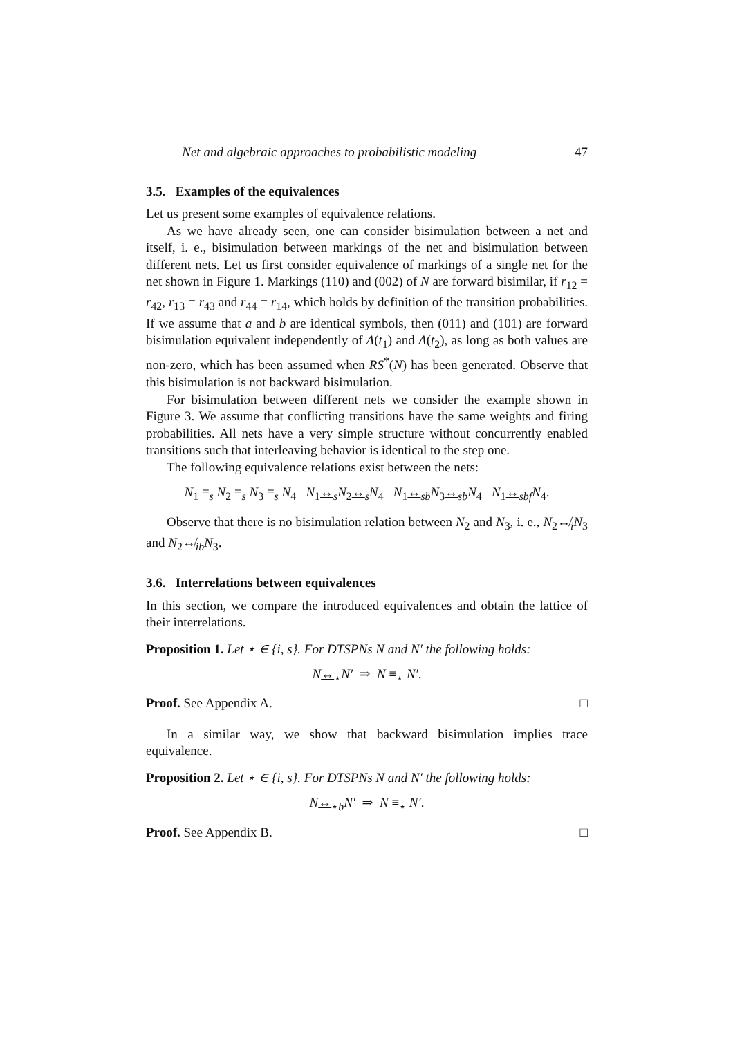Net and algebraic approaches to probabilistic modeling 47
3.5. Examples of the equivalences
Let us present some examples of equivalence relations.
As we have already seen, one can consider bisimulation between a net and itself, i. e., bisimulation between markings of the net and bisimulation between different nets. Let us first consider equivalence of markings of a single net for the net shown in Figure 1. Markings (110) and (002) of N are forward bisimilar, if r<sub>12</sub> = r<sub>42</sub>, r<sub>13</sub> = r<sub>43</sub> and r<sub>44</sub> = r<sub>14</sub>, which holds by definition of the transition probabilities. If we assume that a and b are identical symbols, then (011) and (101) are forward bisimulation equivalent independently of Λ(t<sub>1</sub>) and Λ(t<sub>2</sub>), as long as both values are non-zero, which has been assumed when RS<sup>*</sup>(N) has been generated. Observe that this bisimulation is not backward bisimulation.
For bisimulation between different nets we consider the example shown in Figure 3. We assume that conflicting transitions have the same weights and firing probabilities. All nets have a very simple structure without concurrently enabled transitions such that interleaving behavior is identical to the step one.
The following equivalence relations exist between the nets:
N<sub>1</sub> ≡<sub>s</sub> N<sub>2</sub> ≡<sub>s</sub> N<sub>3</sub> ≡<sub>s</sub> N<sub>4</sub> N<sub>1</sub>↔<sub>s</sub>N<sub>2</sub>↔<sub>s</sub>N<sub>4</sub> N<sub>1</sub>↔<sub>sb</sub>N<sub>3</sub>↔<sub>sb</sub>N<sub>4</sub> N<sub>1</sub>↔<sub>sbf</sub>N<sub>4</sub>.
Observe that there is no bisimulation relation between N<sub>2</sub> and N<sub>3</sub>, i. e., N<sub>2</sub>↮<sub>i</sub>N<sub>3</sub> and N<sub>2</sub>↮<sub>ib</sub>N<sub>3</sub>.
3.6. Interrelations between equivalences
In this section, we compare the introduced equivalences and obtain the lattice of their interrelations.
Proposition 1. Let ⋆ ∈ {i, s}. For DTSPNs N and N′ the following holds:
N↔<sub>⋆</sub>N′ ⇒ N ≡<sub>⋆</sub> N′.
Proof. See Appendix A. □
In a similar way, we show that backward bisimulation implies trace equivalence.
Proposition 2. Let ⋆ ∈ {i, s}. For DTSPNs N and N′ the following holds:
N↔<sub>⋆b</sub>N′ ⇒ N ≡<sub>⋆</sub> N′.
Proof. See Appendix B. □